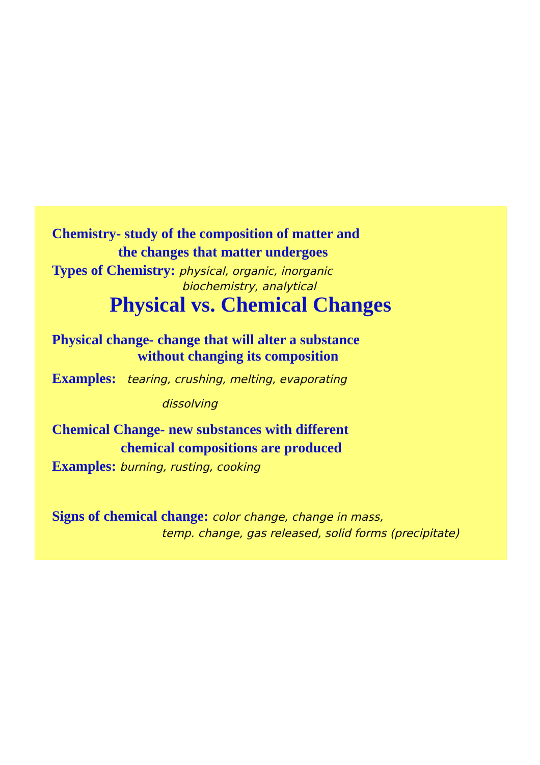Chemistry- study of the composition of matter and
the changes that matter undergoes
Types of Chemistry: physical, organic, inorganic
biochemistry, analytical
Physical vs. Chemical Changes
Physical change- change that will alter a substance
without changing its composition
Examples: tearing, crushing, melting, evaporating
dissolving
Chemical Change- new substances with different
chemical compositions are produced
Examples: burning, rusting, cooking
Signs of chemical change: color change, change in mass,
temp. change, gas released, solid forms (precipitate)